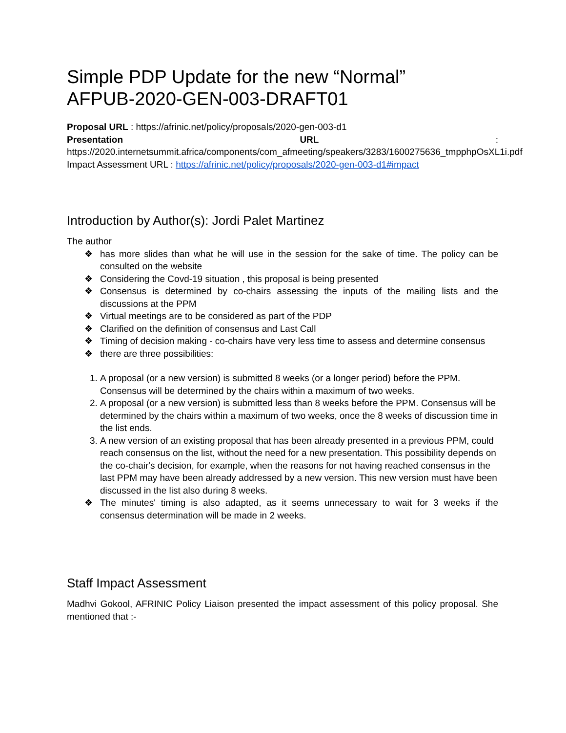Simple PDP Update for the new “Normal”
AFPUB-2020-GEN-003-DRAFT01
Proposal URL : https://afrinic.net/policy/proposals/2020-gen-003-d1
Presentation URL :
https://2020.internetsummit.africa/components/com_afmeeting/speakers/3283/1600275636_tmpphpOsXL1i.pdf
Impact Assessment URL : https://afrinic.net/policy/proposals/2020-gen-003-d1#impact
Introduction by Author(s): Jordi Palet Martinez
The author
❖ has more slides than what he will use in the session for the sake of time. The policy can be consulted on the website
❖ Considering the Covd-19 situation , this proposal is being presented
❖ Consensus is determined by co-chairs assessing the inputs of the mailing lists and the discussions at the PPM
❖ Virtual meetings are to be considered as part of the PDP
❖ Clarified on the definition of consensus and Last Call
❖ Timing of decision making - co-chairs have very less time to assess and determine consensus
❖ there are three possibilities:
1. A proposal (or a new version) is submitted 8 weeks (or a longer period) before the PPM. Consensus will be determined by the chairs within a maximum of two weeks.
2. A proposal (or a new version) is submitted less than 8 weeks before the PPM. Consensus will be determined by the chairs within a maximum of two weeks, once the 8 weeks of discussion time in the list ends.
3. A new version of an existing proposal that has been already presented in a previous PPM, could reach consensus on the list, without the need for a new presentation. This possibility depends on the co-chair's decision, for example, when the reasons for not having reached consensus in the last PPM may have been already addressed by a new version. This new version must have been discussed in the list also during 8 weeks.
❖ The minutes' timing is also adapted, as it seems unnecessary to wait for 3 weeks if the consensus determination will be made in 2 weeks.
Staff Impact Assessment
Madhvi Gokool, AFRINIC Policy Liaison presented the impact assessment of this policy proposal. She mentioned that :-